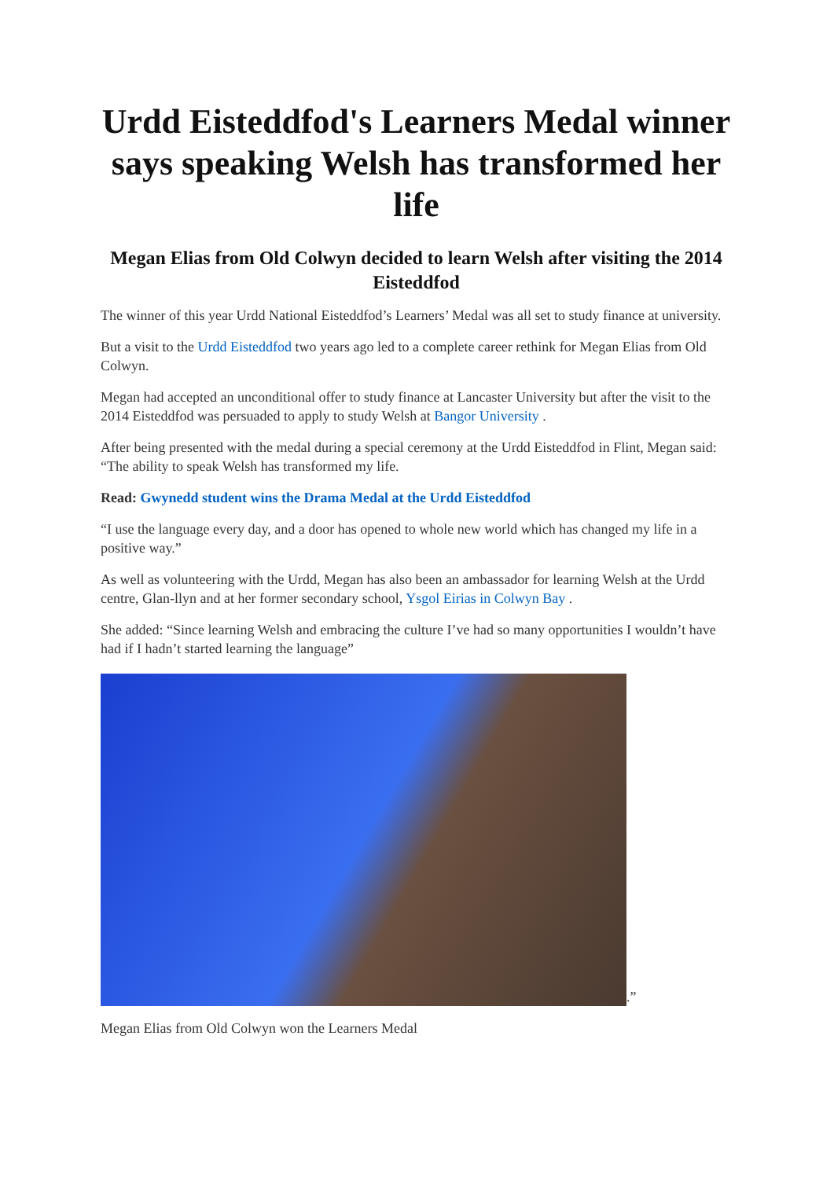Urdd Eisteddfod's Learners Medal winner says speaking Welsh has transformed her life
Megan Elias from Old Colwyn decided to learn Welsh after visiting the 2014 Eisteddfod
The winner of this year Urdd National Eisteddfod’s Learners’ Medal was all set to study finance at university.
But a visit to the Urdd Eisteddfod two years ago led to a complete career rethink for Megan Elias from Old Colwyn.
Megan had accepted an unconditional offer to study finance at Lancaster University but after the visit to the 2014 Eisteddfod was persuaded to apply to study Welsh at Bangor University .
After being presented with the medal during a special ceremony at the Urdd Eisteddfod in Flint, Megan said: “The ability to speak Welsh has transformed my life.
Read: Gwynedd student wins the Drama Medal at the Urdd Eisteddfod
“I use the language every day, and a door has opened to whole new world which has changed my life in a positive way.”
As well as volunteering with the Urdd, Megan has also been an ambassador for learning Welsh at the Urdd centre, Glan-llyn and at her former secondary school, Ysgol Eirias in Colwyn Bay .
She added: “Since learning Welsh and embracing the culture I’ve had so many opportunities I wouldn’t have had if I hadn’t started learning the language”
.”
Megan Elias from Old Colwyn won the Learners Medal